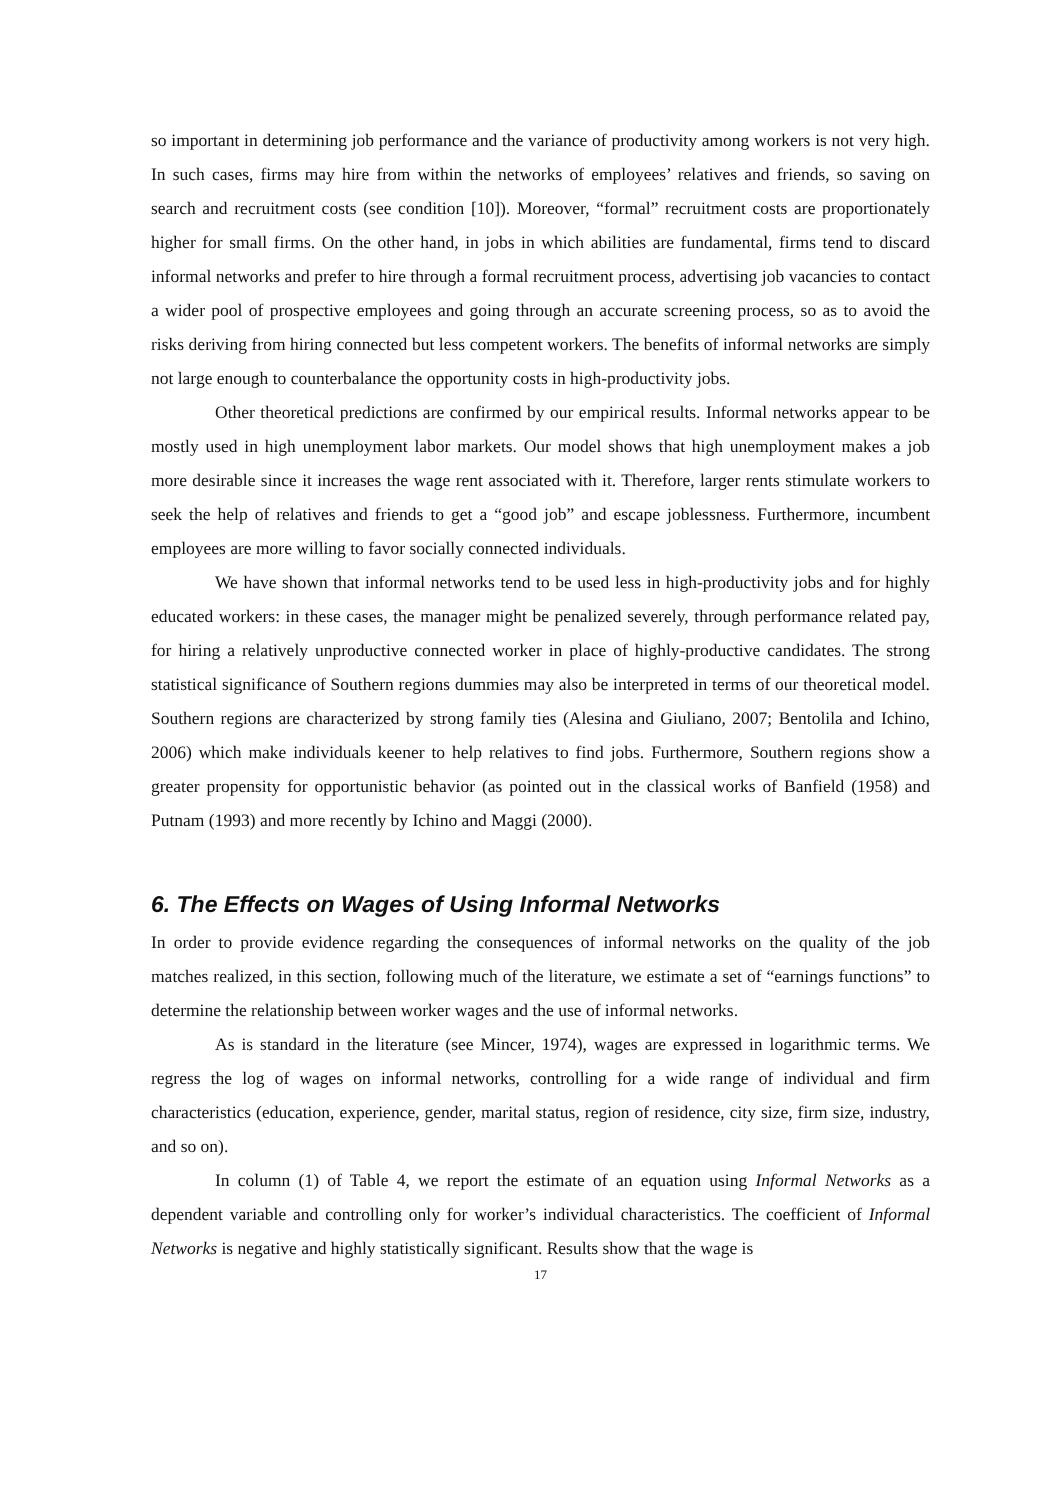so important in determining job performance and the variance of productivity among workers is not very high. In such cases, firms may hire from within the networks of employees’ relatives and friends, so saving on search and recruitment costs (see condition [10]). Moreover, “formal” recruitment costs are proportionately higher for small firms. On the other hand, in jobs in which abilities are fundamental, firms tend to discard informal networks and prefer to hire through a formal recruitment process, advertising job vacancies to contact a wider pool of prospective employees and going through an accurate screening process, so as to avoid the risks deriving from hiring connected but less competent workers. The benefits of informal networks are simply not large enough to counterbalance the opportunity costs in high-productivity jobs.
Other theoretical predictions are confirmed by our empirical results. Informal networks appear to be mostly used in high unemployment labor markets. Our model shows that high unemployment makes a job more desirable since it increases the wage rent associated with it. Therefore, larger rents stimulate workers to seek the help of relatives and friends to get a “good job” and escape joblessness. Furthermore, incumbent employees are more willing to favor socially connected individuals.
We have shown that informal networks tend to be used less in high-productivity jobs and for highly educated workers: in these cases, the manager might be penalized severely, through performance related pay, for hiring a relatively unproductive connected worker in place of highly-productive candidates. The strong statistical significance of Southern regions dummies may also be interpreted in terms of our theoretical model. Southern regions are characterized by strong family ties (Alesina and Giuliano, 2007; Bentolila and Ichino, 2006) which make individuals keener to help relatives to find jobs. Furthermore, Southern regions show a greater propensity for opportunistic behavior (as pointed out in the classical works of Banfield (1958) and Putnam (1993) and more recently by Ichino and Maggi (2000).
6. The Effects on Wages of Using Informal Networks
In order to provide evidence regarding the consequences of informal networks on the quality of the job matches realized, in this section, following much of the literature, we estimate a set of “earnings functions” to determine the relationship between worker wages and the use of informal networks.
As is standard in the literature (see Mincer, 1974), wages are expressed in logarithmic terms. We regress the log of wages on informal networks, controlling for a wide range of individual and firm characteristics (education, experience, gender, marital status, region of residence, city size, firm size, industry, and so on).
In column (1) of Table 4, we report the estimate of an equation using Informal Networks as a dependent variable and controlling only for worker’s individual characteristics. The coefficient of Informal Networks is negative and highly statistically significant. Results show that the wage is
17